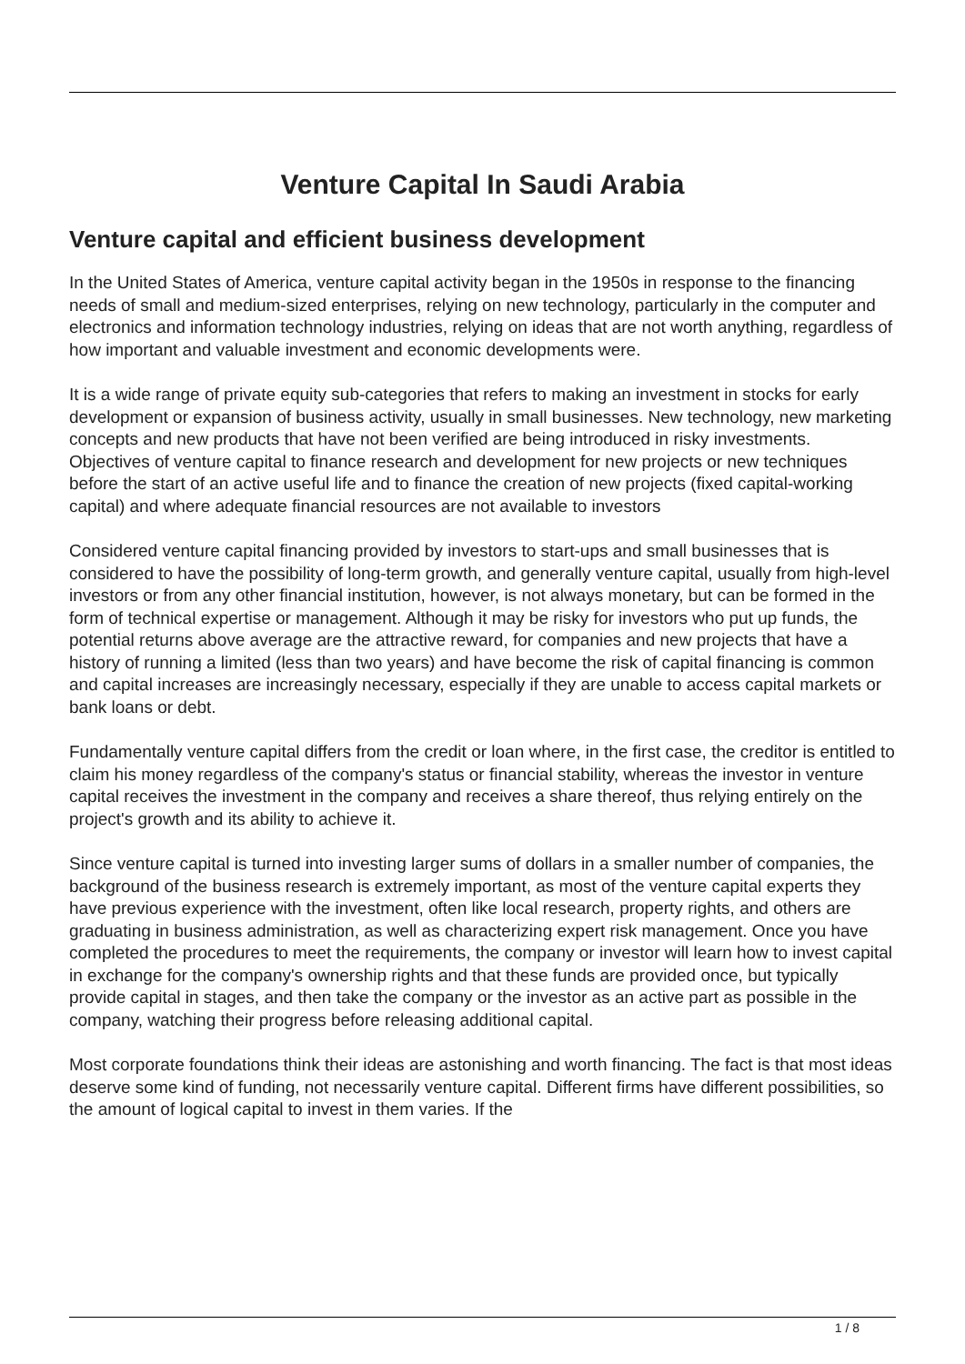Venture Capital In Saudi Arabia
Venture capital and efficient business development
In the United States of America, venture capital activity began in the 1950s in response to the financing needs of small and medium-sized enterprises, relying on new technology, particularly in the computer and electronics and information technology industries, relying on ideas that are not worth anything, regardless of how important and valuable investment and economic developments were.
It is a wide range of private equity sub-categories that refers to making an investment in stocks for early development or expansion of business activity, usually in small businesses. New technology, new marketing concepts and new products that have not been verified are being introduced in risky investments. Objectives of venture capital to finance research and development for new projects or new techniques before the start of an active useful life and to finance the creation of new projects (fixed capital-working capital) and where adequate financial resources are not available to investors
Considered venture capital financing provided by investors to start-ups and small businesses that is considered to have the possibility of long-term growth, and generally venture capital, usually from high-level investors or from any other financial institution, however, is not always monetary, but can be formed in the form of technical expertise or management. Although it may be risky for investors who put up funds, the potential returns above average are the attractive reward, for companies and new projects that have a history of running a limited (less than two years) and have become the risk of capital financing is common and capital increases are increasingly necessary, especially if they are unable to access capital markets or bank loans or debt.
Fundamentally venture capital differs from the credit or loan where, in the first case, the creditor is entitled to claim his money regardless of the company's status or financial stability, whereas the investor in venture capital receives the investment in the company and receives a share thereof, thus relying entirely on the project's growth and its ability to achieve it.
Since venture capital is turned into investing larger sums of dollars in a smaller number of companies, the background of the business research is extremely important, as most of the venture capital experts they have previous experience with the investment, often like local research, property rights, and others are graduating in business administration, as well as characterizing expert risk management. Once you have completed the procedures to meet the requirements, the company or investor will learn how to invest capital in exchange for the company's ownership rights and that these funds are provided once, but typically provide capital in stages, and then take the company or the investor as an active part as possible in the company, watching their progress before releasing additional capital.
Most corporate foundations think their ideas are astonishing and worth financing. The fact is that most ideas deserve some kind of funding, not necessarily venture capital. Different firms have different possibilities, so the amount of logical capital to invest in them varies. If the
1 / 8